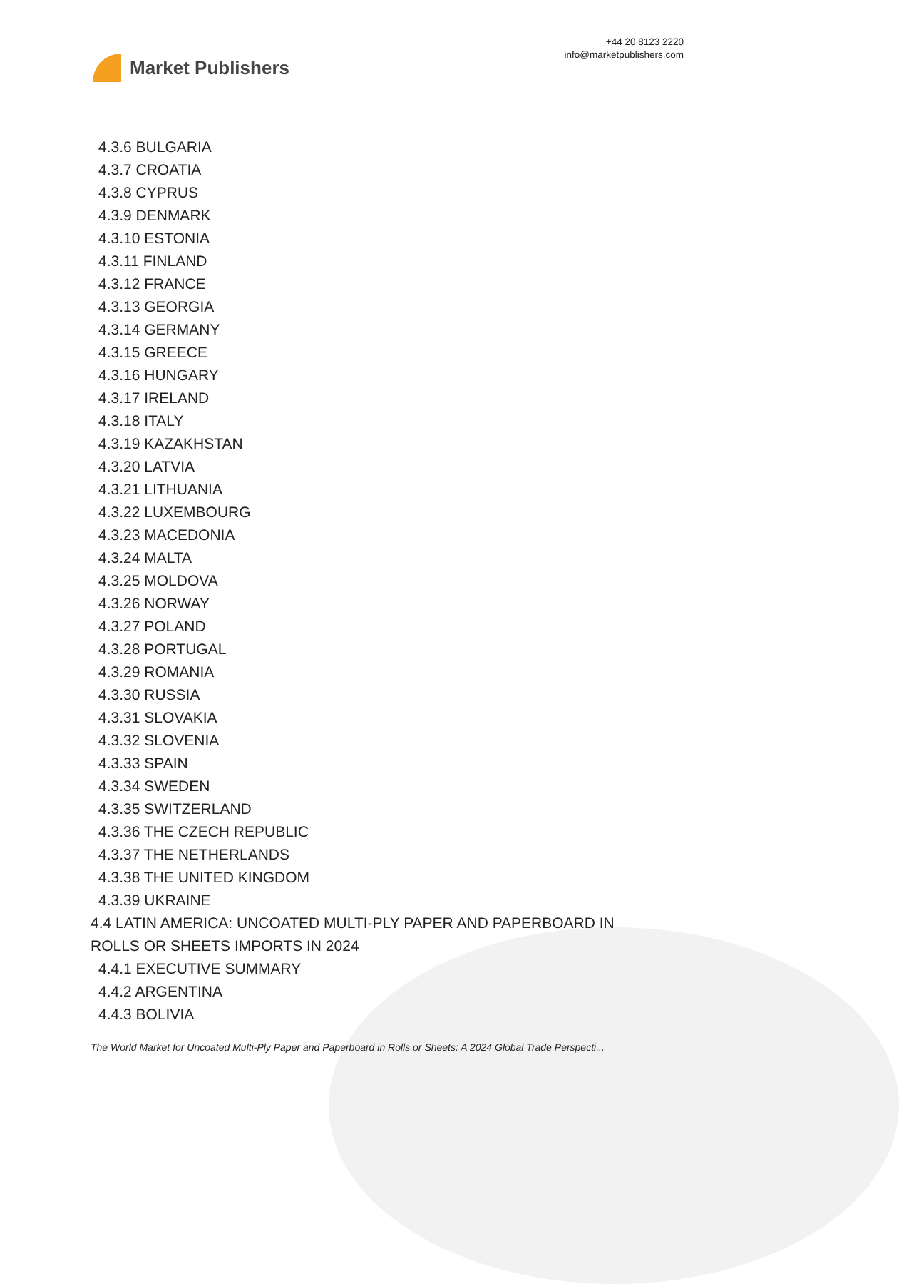Market Publishers
+44 20 8123 2220
info@marketpublishers.com
4.3.6 BULGARIA
4.3.7 CROATIA
4.3.8 CYPRUS
4.3.9 DENMARK
4.3.10 ESTONIA
4.3.11 FINLAND
4.3.12 FRANCE
4.3.13 GEORGIA
4.3.14 GERMANY
4.3.15 GREECE
4.3.16 HUNGARY
4.3.17 IRELAND
4.3.18 ITALY
4.3.19 KAZAKHSTAN
4.3.20 LATVIA
4.3.21 LITHUANIA
4.3.22 LUXEMBOURG
4.3.23 MACEDONIA
4.3.24 MALTA
4.3.25 MOLDOVA
4.3.26 NORWAY
4.3.27 POLAND
4.3.28 PORTUGAL
4.3.29 ROMANIA
4.3.30 RUSSIA
4.3.31 SLOVAKIA
4.3.32 SLOVENIA
4.3.33 SPAIN
4.3.34 SWEDEN
4.3.35 SWITZERLAND
4.3.36 THE CZECH REPUBLIC
4.3.37 THE NETHERLANDS
4.3.38 THE UNITED KINGDOM
4.3.39 UKRAINE
4.4 LATIN AMERICA: UNCOATED MULTI-PLY PAPER AND PAPERBOARD IN
ROLLS OR SHEETS IMPORTS IN 2024
4.4.1 EXECUTIVE SUMMARY
4.4.2 ARGENTINA
4.4.3 BOLIVIA
The World Market for Uncoated Multi-Ply Paper and Paperboard in Rolls or Sheets: A 2024 Global Trade Perspecti...